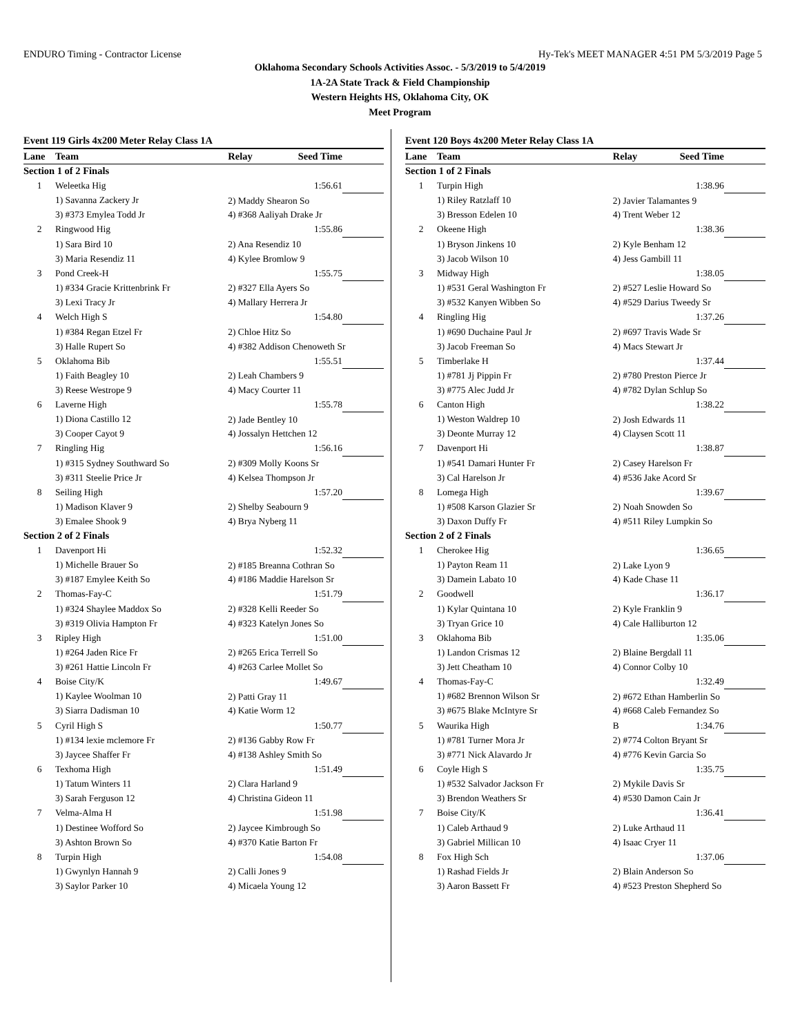ENDURO Timing - Contractor License Hy-Tek's MEET MANAGER 4:51 PM 5/3/2019 Page 5
Oklahoma Secondary Schools Activities Assoc. - 5/3/2019 to 5/4/2019
1A-2A State Track & Field Championship
Western Heights HS, Oklahoma City, OK
Meet Program
| Event 119 Girls 4x200 Meter Relay Class 1A | | | | |
| Lane | Team | Relay | Seed Time | |
| Section 1 of 2 Finals | | | | |
| 1 | Weleetka Hig | | 1:56.61 | |
| | 1) Savanna Zackery Jr | 2) Maddy Shearon So | | |
| | 3) #373 Emylea Todd Jr | 4) #368 Aaliyah Drake Jr | | |
| 2 | Ringwood Hig | | 1:55.86 | |
| | 1) Sara Bird 10 | 2) Ana Resendiz 10 | | |
| | 3) Maria Resendiz 11 | 4) Kylee Bromlow 9 | | |
| 3 | Pond Creek-H | | 1:55.75 | |
| | 1) #334 Gracie Krittenbrink Fr | 2) #327 Ella Ayers So | | |
| | 3) Lexi Tracy Jr | 4) Mallary Herrera Jr | | |
| 4 | Welch High S | | 1:54.80 | |
| | 1) #384 Regan Etzel Fr | 2) Chloe Hitz So | | |
| | 3) Halle Rupert So | 4) #382 Addison Chenoweth Sr | | |
| 5 | Oklahoma Bib | | 1:55.51 | |
| | 1) Faith Beagley 10 | 2) Leah Chambers 9 | | |
| | 3) Reese Westrope 9 | 4) Macy Courter 11 | | |
| 6 | Laverne High | | 1:55.78 | |
| | 1) Diona Castillo 12 | 2) Jade Bentley 10 | | |
| | 3) Cooper Cayot 9 | 4) Jossalyn Hettchen 12 | | |
| 7 | Ringling Hig | | 1:56.16 | |
| | 1) #315 Sydney Southward So | 2) #309 Molly Koons Sr | | |
| | 3) #311 Steelie Price Jr | 4) Kelsea Thompson Jr | | |
| 8 | Seiling High | | 1:57.20 | |
| | 1) Madison Klaver 9 | 2) Shelby Seabourn 9 | | |
| | 3) Emalee Shook 9 | 4) Brya Nyberg 11 | | |
| Section 2 of 2 Finals | | | | |
| 1 | Davenport Hi | | 1:52.32 | |
| | 1) Michelle Brauer So | 2) #185 Breanna Cothran So | | |
| | 3) #187 Emylee Keith So | 4) #186 Maddie Harelson Sr | | |
| 2 | Thomas-Fay-C | | 1:51.79 | |
| | 1) #324 Shaylee Maddox So | 2) #328 Kelli Reeder So | | |
| | 3) #319 Olivia Hampton Fr | 4) #323 Katelyn Jones So | | |
| 3 | Ripley High | | 1:51.00 | |
| | 1) #264 Jaden Rice Fr | 2) #265 Erica Terrell So | | |
| | 3) #261 Hattie Lincoln Fr | 4) #263 Carlee Mollet So | | |
| 4 | Boise City/K | | 1:49.67 | |
| | 1) Kaylee Woolman 10 | 2) Patti Gray 11 | | |
| | 3) Siarra Dadisman 10 | 4) Katie Worm 12 | | |
| 5 | Cyril High S | | 1:50.77 | |
| | 1) #134 lexie mclemore Fr | 2) #136 Gabby Row Fr | | |
| | 3) Jaycee Shaffer Fr | 4) #138 Ashley Smith So | | |
| 6 | Texhoma High | | 1:51.49 | |
| | 1) Tatum Winters 11 | 2) Clara Harland 9 | | |
| | 3) Sarah Ferguson 12 | 4) Christina Gideon 11 | | |
| 7 | Velma-Alma H | | 1:51.98 | |
| | 1) Destinee Wofford So | 2) Jaycee Kimbrough So | | |
| | 3) Ashton Brown So | 4) #370 Katie Barton Fr | | |
| 8 | Turpin High | | 1:54.08 | |
| | 1) Gwynlyn Hannah 9 | 2) Calli Jones 9 | | |
| | 3) Saylor Parker 10 | 4) Micaela Young 12 | | |
| Event 120 Boys 4x200 Meter Relay Class 1A | | | | |
| Lane | Team | Relay | Seed Time | |
| Section 1 of 2 Finals | | | | |
| 1 | Turpin High | | 1:38.96 | |
| | 1) Riley Ratzlaff 10 | 2) Javier Talamantes 9 | | |
| | 3) Bresson Edelen 10 | 4) Trent Weber 12 | | |
| 2 | Okeene High | | 1:38.36 | |
| | 1) Bryson Jinkens 10 | 2) Kyle Benham 12 | | |
| | 3) Jacob Wilson 10 | 4) Jess Gambill 11 | | |
| 3 | Midway High | | 1:38.05 | |
| | 1) #531 Geral Washington Fr | 2) #527 Leslie Howard So | | |
| | 3) #532 Kanyen Wibben So | 4) #529 Darius Tweedy Sr | | |
| 4 | Ringling Hig | | 1:37.26 | |
| | 1) #690 Duchaine Paul Jr | 2) #697 Travis Wade Sr | | |
| | 3) Jacob Freeman So | 4) Macs Stewart Jr | | |
| 5 | Timberlake H | | 1:37.44 | |
| | 1) #781 Jj Pippin Fr | 2) #780 Preston Pierce Jr | | |
| | 3) #775 Alec Judd Jr | 4) #782 Dylan Schlup So | | |
| 6 | Canton High | | 1:38.22 | |
| | 1) Weston Waldrep 10 | 2) Josh Edwards 11 | | |
| | 3) Deonte Murray 12 | 4) Claysen Scott 11 | | |
| 7 | Davenport Hi | | 1:38.87 | |
| | 1) #541 Damari Hunter Fr | 2) Casey Harelson Fr | | |
| | 3) Cal Harelson Jr | 4) #536 Jake Acord Sr | | |
| 8 | Lomega High | | 1:39.67 | |
| | 1) #508 Karson Glazier Sr | 2) Noah Snowden So | | |
| | 3) Daxon Duffy Fr | 4) #511 Riley Lumpkin So | | |
| Section 2 of 2 Finals | | | | |
| 1 | Cherokee Hig | | 1:36.65 | |
| | 1) Payton Ream 11 | 2) Lake Lyon 9 | | |
| | 3) Damein Labato 10 | 4) Kade Chase 11 | | |
| 2 | Goodwell | | 1:36.17 | |
| | 1) Kylar Quintana 10 | 2) Kyle Franklin 9 | | |
| | 3) Tryan Grice 10 | 4) Cale Halliburton 12 | | |
| 3 | Oklahoma Bib | | 1:35.06 | |
| | 1) Landon Crismas 12 | 2) Blaine Bergdall 11 | | |
| | 3) Jett Cheatham 10 | 4) Connor Colby 10 | | |
| 4 | Thomas-Fay-C | | 1:32.49 | |
| | 1) #682 Brennon Wilson Sr | 2) #672 Ethan Hamberlin So | | |
| | 3) #675 Blake McIntyre Sr | 4) #668 Caleb Fernandez So | | |
| 5 | Waurika High | B | 1:34.76 | |
| | 1) #781 Turner Mora Jr | 2) #774 Colton Bryant Sr | | |
| | 3) #771 Nick Alavardo Jr | 4) #776 Kevin Garcia So | | |
| 6 | Coyle High S | | 1:35.75 | |
| | 1) #532 Salvador Jackson Fr | 2) Mykile Davis Sr | | |
| | 3) Brendon Weathers Sr | 4) #530 Damon Cain Jr | | |
| 7 | Boise City/K | | 1:36.41 | |
| | 1) Caleb Arthaud 9 | 2) Luke Arthaud 11 | | |
| | 3) Gabriel Millican 10 | 4) Isaac Cryer 11 | | |
| 8 | Fox High Sch | | 1:37.06 | |
| | 1) Rashad Fields Jr | 2) Blain Anderson So | | |
| | 3) Aaron Bassett Fr | 4) #523 Preston Shepherd So | | |